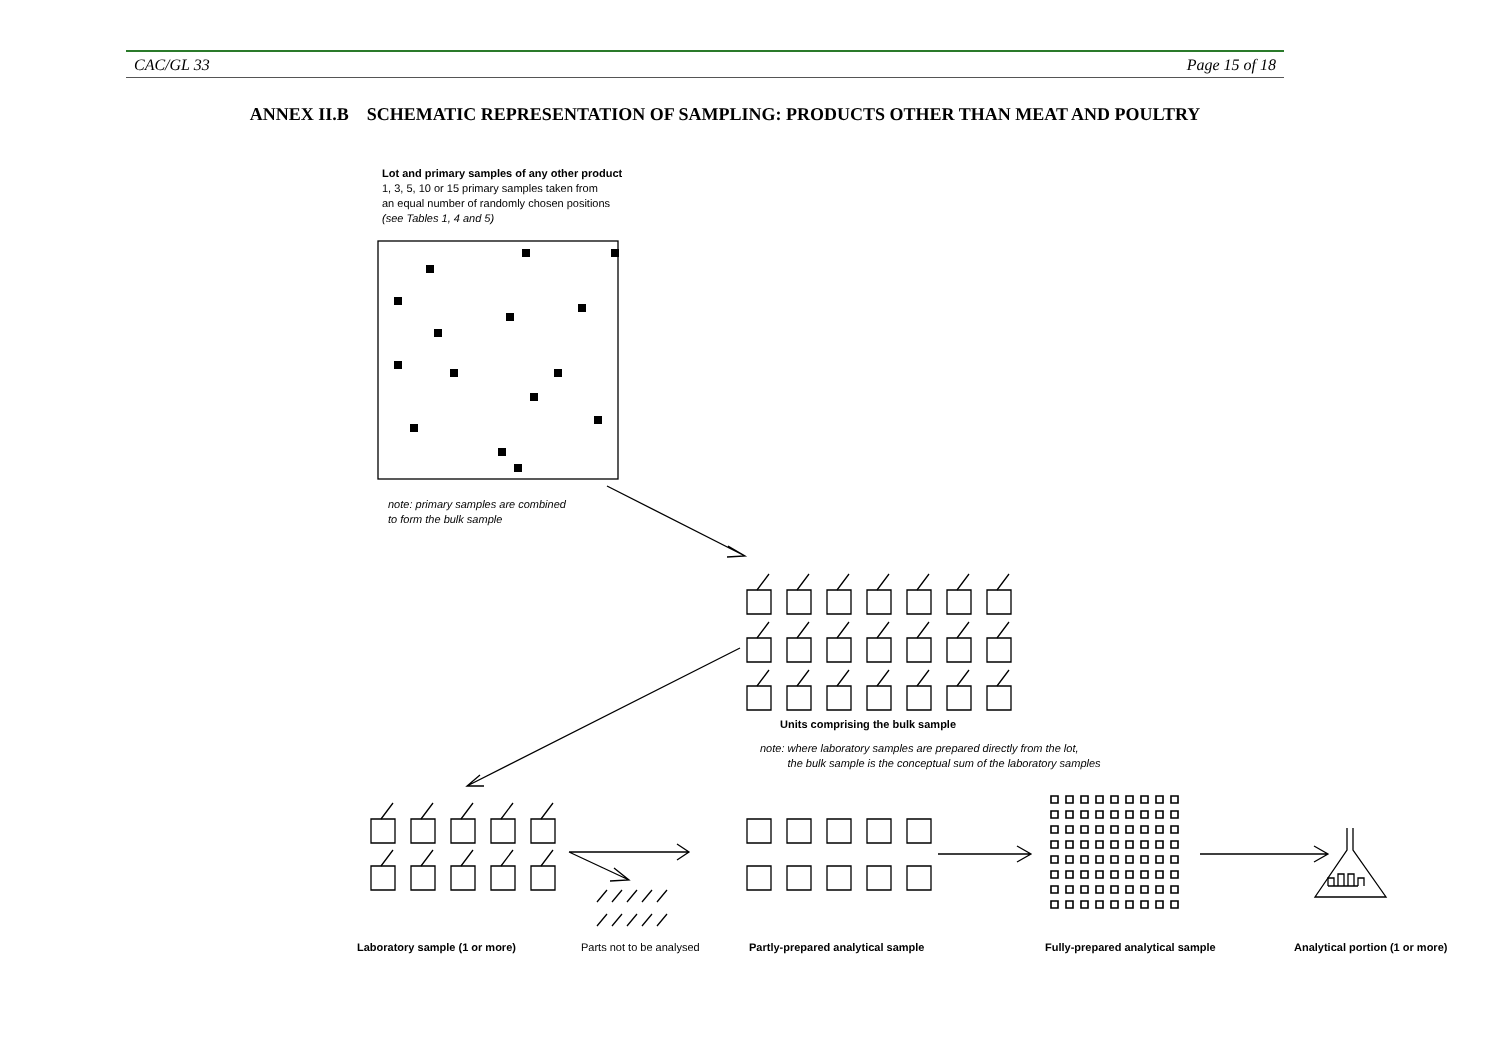CAC/GL 33 Page 15 of 18
ANNEX II.B SCHEMATIC REPRESENTATION OF SAMPLING: PRODUCTS OTHER THAN MEAT AND POULTRY
Lot and primary samples of any other product
1, 3, 5, 10 or 15 primary samples taken from
an equal number of randomly chosen positions
(see Tables 1, 4 and 5)
note: primary samples are combined
to form the bulk sample
Units comprising the bulk sample
note: where laboratory samples are prepared directly from the lot,
the bulk sample is the conceptual sum of the laboratory samples
Laboratory sample (1 or more) Parts not to be analysed
Partly-prepared analytical sample
Fully-prepared analytical sample
Analytical portion (1 or more)